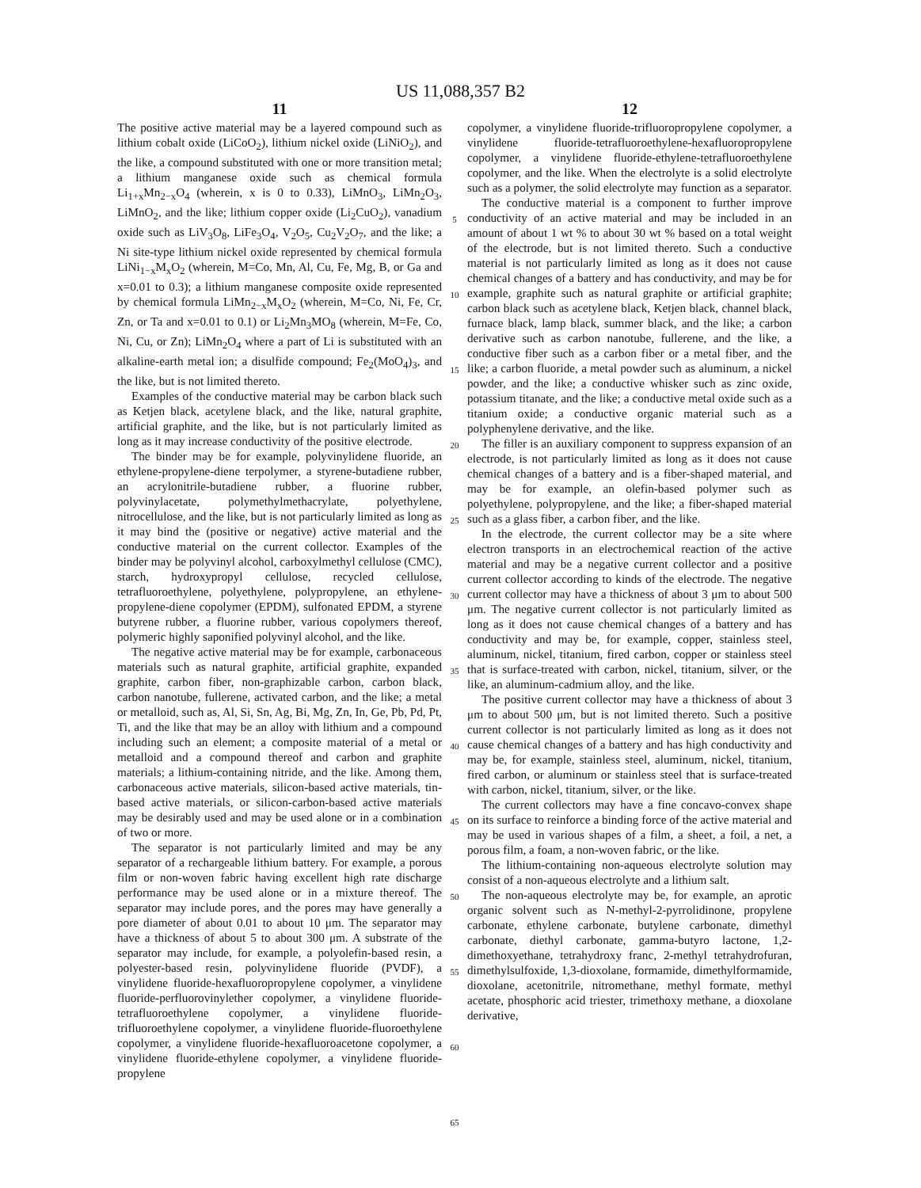US 11,088,357 B2
11
The positive active material may be a layered compound such as lithium cobalt oxide (LiCoO<sub>2</sub>), lithium nickel oxide (LiNiO<sub>2</sub>), and the like, a compound substituted with one or more transition metal; a lithium manganese oxide such as chemical formula Li<sub>1+x</sub>Mn<sub>2−x</sub>O<sub>4</sub> (wherein, x is 0 to 0.33), LiMnO<sub>3</sub>, LiMn<sub>2</sub>O<sub>3</sub>, LiMnO<sub>2</sub>, and the like; lithium copper oxide (Li<sub>2</sub>CuO<sub>2</sub>), vanadium oxide such as LiV<sub>3</sub>O<sub>8</sub>, LiFe<sub>3</sub>O<sub>4</sub>, V<sub>2</sub>O<sub>5</sub>, Cu<sub>2</sub>V<sub>2</sub>O<sub>7</sub>, and the like; a Ni site-type lithium nickel oxide represented by chemical formula LiNi<sub>1−x</sub>M<sub>x</sub>O<sub>2</sub> (wherein, M=Co, Mn, Al, Cu, Fe, Mg, B, or Ga and x=0.01 to 0.3); a lithium manganese composite oxide represented by chemical formula LiMn<sub>2−x</sub>M<sub>x</sub>O<sub>2</sub> (wherein, M=Co, Ni, Fe, Cr, Zn, or Ta and x=0.01 to 0.1) or Li<sub>2</sub>Mn<sub>3</sub>MO<sub>8</sub> (wherein, M=Fe, Co, Ni, Cu, or Zn); LiMn<sub>2</sub>O<sub>4</sub> where a part of Li is substituted with an alkaline-earth metal ion; a disulfide compound; Fe<sub>2</sub>(MoO<sub>4</sub>)<sub>3</sub>, and the like, but is not limited thereto.
Examples of the conductive material may be carbon black such as Ketjen black, acetylene black, and the like, natural graphite, artificial graphite, and the like, but is not particularly limited as long as it may increase conductivity of the positive electrode.
The binder may be for example, polyvinylidene fluoride, an ethylene-propylene-diene terpolymer, a styrene-butadiene rubber, an acrylonitrile-butadiene rubber, a fluorine rubber, polyvinylacetate, polymethylmethacrylate, polyethylene, nitrocellulose, and the like, but is not particularly limited as long as it may bind the (positive or negative) active material and the conductive material on the current collector. Examples of the binder may be polyvinyl alcohol, carboxylmethyl cellulose (CMC), starch, hydroxypropyl cellulose, recycled cellulose, tetrafluoroethylene, polyethylene, polypropylene, an ethylene-propylene-diene copolymer (EPDM), sulfonated EPDM, a styrene butyrene rubber, a fluorine rubber, various copolymers thereof, polymeric highly saponified polyvinyl alcohol, and the like.
The negative active material may be for example, carbonaceous materials such as natural graphite, artificial graphite, expanded graphite, carbon fiber, non-graphizable carbon, carbon black, carbon nanotube, fullerene, activated carbon, and the like; a metal or metalloid, such as, Al, Si, Sn, Ag, Bi, Mg, Zn, In, Ge, Pb, Pd, Pt, Ti, and the like that may be an alloy with lithium and a compound including such an element; a composite material of a metal or metalloid and a compound thereof and carbon and graphite materials; a lithium-containing nitride, and the like. Among them, carbonaceous active materials, silicon-based active materials, tin-based active materials, or silicon-carbon-based active materials may be desirably used and may be used alone or in a combination of two or more.
The separator is not particularly limited and may be any separator of a rechargeable lithium battery. For example, a porous film or non-woven fabric having excellent high rate discharge performance may be used alone or in a mixture thereof. The separator may include pores, and the pores may have generally a pore diameter of about 0.01 to about 10 μm. The separator may have a thickness of about 5 to about 300 μm. A substrate of the separator may include, for example, a polyolefin-based resin, a polyester-based resin, polyvinylidene fluoride (PVDF), a vinylidene fluoride-hexafluoropropylene copolymer, a vinylidene fluoride-perfluorovinylether copolymer, a vinylidene fluoride-tetrafluoroethylene copolymer, a vinylidene fluoride-trifluoroethylene copolymer, a vinylidene fluoride-fluoroethylene copolymer, a vinylidene fluoride-hexafluoroacetone copolymer, a vinylidene fluoride-ethylene copolymer, a vinylidene fluoride-propylene
5
10
15
20
25
30
35
40
45
50
55
60
65
12
copolymer, a vinylidene fluoride-trifluoropropylene copolymer, a vinylidene fluoride-tetrafluoroethylene-hexafluoropropylene copolymer, a vinylidene fluoride-ethylene-tetrafluoroethylene copolymer, and the like. When the electrolyte is a solid electrolyte such as a polymer, the solid electrolyte may function as a separator.
The conductive material is a component to further improve conductivity of an active material and may be included in an amount of about 1 wt % to about 30 wt % based on a total weight of the electrode, but is not limited thereto. Such a conductive material is not particularly limited as long as it does not cause chemical changes of a battery and has conductivity, and may be for example, graphite such as natural graphite or artificial graphite; carbon black such as acetylene black, Ketjen black, channel black, furnace black, lamp black, summer black, and the like; a carbon derivative such as carbon nanotube, fullerene, and the like, a conductive fiber such as a carbon fiber or a metal fiber, and the like; a carbon fluoride, a metal powder such as aluminum, a nickel powder, and the like; a conductive whisker such as zinc oxide, potassium titanate, and the like; a conductive metal oxide such as a titanium oxide; a conductive organic material such as a polyphenylene derivative, and the like.
The filler is an auxiliary component to suppress expansion of an electrode, is not particularly limited as long as it does not cause chemical changes of a battery and is a fiber-shaped material, and may be for example, an olefin-based polymer such as polyethylene, polypropylene, and the like; a fiber-shaped material such as a glass fiber, a carbon fiber, and the like.
In the electrode, the current collector may be a site where electron transports in an electrochemical reaction of the active material and may be a negative current collector and a positive current collector according to kinds of the electrode. The negative current collector may have a thickness of about 3 μm to about 500 μm. The negative current collector is not particularly limited as long as it does not cause chemical changes of a battery and has conductivity and may be, for example, copper, stainless steel, aluminum, nickel, titanium, fired carbon, copper or stainless steel that is surface-treated with carbon, nickel, titanium, silver, or the like, an aluminum-cadmium alloy, and the like.
The positive current collector may have a thickness of about 3 μm to about 500 μm, but is not limited thereto. Such a positive current collector is not particularly limited as long as it does not cause chemical changes of a battery and has high conductivity and may be, for example, stainless steel, aluminum, nickel, titanium, fired carbon, or aluminum or stainless steel that is surface-treated with carbon, nickel, titanium, silver, or the like.
The current collectors may have a fine concavo-convex shape on its surface to reinforce a binding force of the active material and may be used in various shapes of a film, a sheet, a foil, a net, a porous film, a foam, a non-woven fabric, or the like.
The lithium-containing non-aqueous electrolyte solution may consist of a non-aqueous electrolyte and a lithium salt.
The non-aqueous electrolyte may be, for example, an aprotic organic solvent such as N-methyl-2-pyrrolidinone, propylene carbonate, ethylene carbonate, butylene carbonate, dimethyl carbonate, diethyl carbonate, gamma-butyro lactone, 1,2-dimethoxyethane, tetrahydroxy franc, 2-methyl tetrahydrofuran, dimethylsulfoxide, 1,3-dioxolane, formamide, dimethylformamide, dioxolane, acetonitrile, nitromethane, methyl formate, methyl acetate, phosphoric acid triester, trimethoxy methane, a dioxolane derivative,